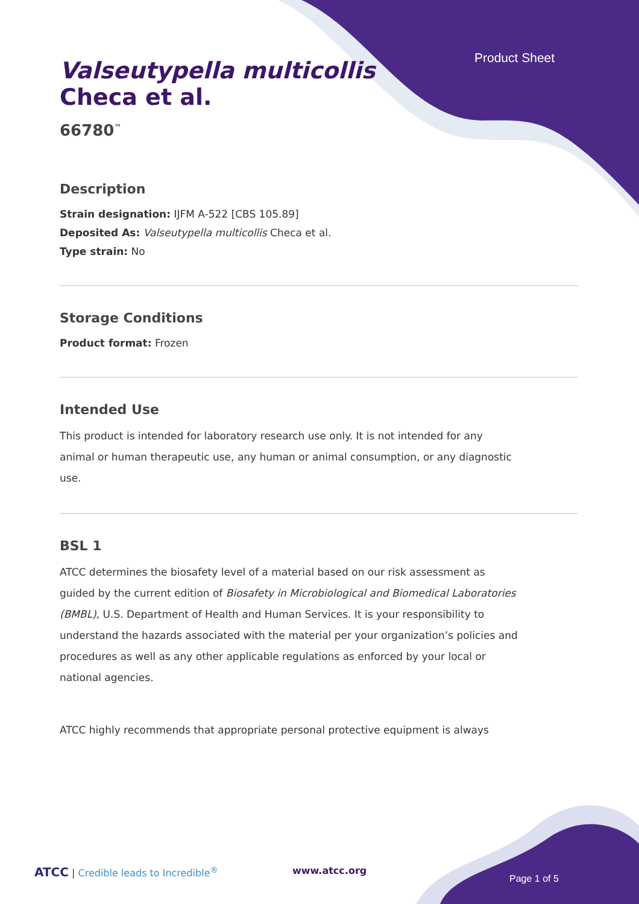Product Sheet
Valseutypella multicollis
Checa et al.
66780<sup>™</sup>
Description
Strain designation: IJFM A-522 [CBS 105.89]
Deposited As: Valseutypella multicollis Checa et al.
Type strain: No
Storage Conditions
Product format: Frozen
Intended Use
This product is intended for laboratory research use only. It is not intended for any animal or human therapeutic use, any human or animal consumption, or any diagnostic use.
BSL 1
ATCC determines the biosafety level of a material based on our risk assessment as guided by the current edition of Biosafety in Microbiological and Biomedical Laboratories (BMBL), U.S. Department of Health and Human Services. It is your responsibility to understand the hazards associated with the material per your organization’s policies and procedures as well as any other applicable regulations as enforced by your local or national agencies.
ATCC highly recommends that appropriate personal protective equipment is always
ATCC | Credible leads to Incredible<sup>®</sup> www.atcc.org Page 1 of 5